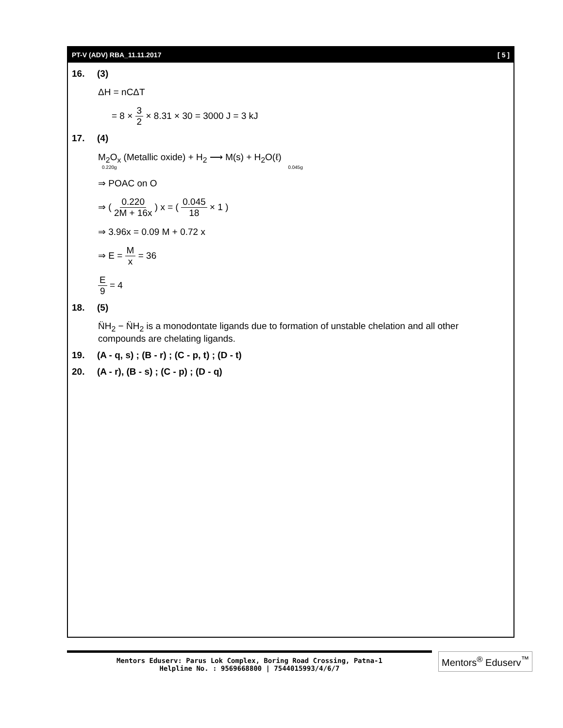PT-V (ADV) RBA_11.11.2017 [ 5 ]
16. (3)
ΔH = nCΔT
= 8 × 3 2 × 8.31 × 30 = 3000 J = 3 kJ
17. (4)
M<sub>2</sub>O<sub>x</sub> (Metallic oxide) + H<sub>2</sub> ⟶ M(s) + H<sub>2</sub>O(ℓ)
0.220g 0.045g
⇒ POAC on O
⇒ ( 0.220 2M + 16x ) x = ( 0.045 18 × 1 )
⇒ 3.96x = 0.09 M + 0.72 x
⇒ E = M x = 36
E 9 = 4
18. (5)
N̈H<sub>2</sub> − N̈H<sub>2</sub> is a monodontate ligands due to formation of unstable chelation and all other compounds are chelating ligands.
19. (A - q, s) ; (B - r) ; (C - p, t) ; (D - t)
20. (A - r), (B - s) ; (C - p) ; (D - q)
Mentors Eduserv: Parus Lok Complex, Boring Road Crossing, Patna-1
Helpline No. : 9569668800 | 7544015993/4/6/7
Mentors<sup>®</sup> Eduserv<sup>™</sup>